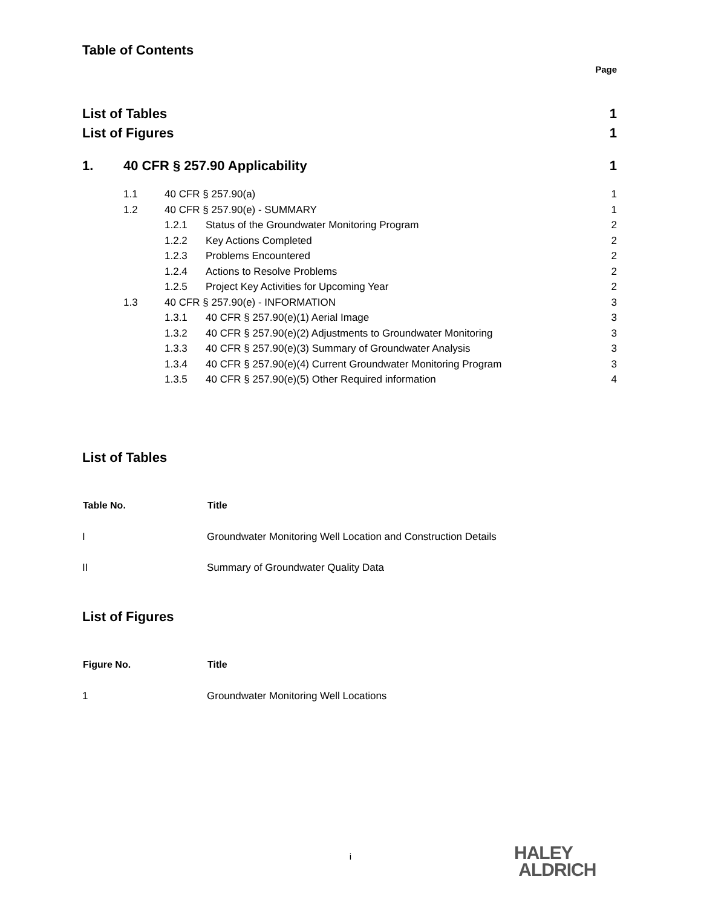Table of Contents
Page
| List of Tables | 1 |
| List of Figures | 1 |
| 1. | 40 CFR § 257.90 Applicability | 1 |
| | 1.1 | 40 CFR § 257.90(a) | | 1 |
| | 1.2 | 40 CFR § 257.90(e) - SUMMARY | | 1 |
| | | 1.2.1 | Status of the Groundwater Monitoring Program | 2 |
| | | 1.2.2 | Key Actions Completed | 2 |
| | | 1.2.3 | Problems Encountered | 2 |
| | | 1.2.4 | Actions to Resolve Problems | 2 |
| | | 1.2.5 | Project Key Activities for Upcoming Year | 2 |
| | 1.3 | 40 CFR § 257.90(e) - INFORMATION | | 3 |
| | | 1.3.1 | 40 CFR § 257.90(e)(1) Aerial Image | 3 |
| | | 1.3.2 | 40 CFR § 257.90(e)(2) Adjustments to Groundwater Monitoring | 3 |
| | | 1.3.3 | 40 CFR § 257.90(e)(3) Summary of Groundwater Analysis | 3 |
| | | 1.3.4 | 40 CFR § 257.90(e)(4) Current Groundwater Monitoring Program | 3 |
| | | 1.3.5 | 40 CFR § 257.90(e)(5) Other Required information | 4 |
List of Tables
| Table No. | Title |
| --- | --- |
| I | Groundwater Monitoring Well Location and Construction Details |
| II | Summary of Groundwater Quality Data |
List of Figures
| Figure No. | Title |
| --- | --- |
| 1 | Groundwater Monitoring Well Locations |
i
HALEY
ALDRICH